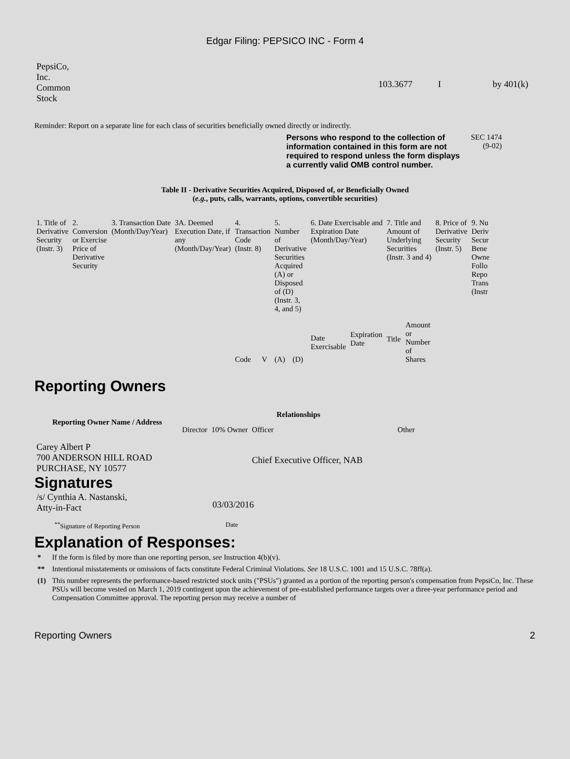Edgar Filing: PEPSICO INC - Form 4
| PepsiCo, Inc. Common Stock | | 103.3677 | I | by 401(k) |
Reminder: Report on a separate line for each class of securities beneficially owned directly or indirectly.
Persons who respond to the collection of information contained in this form are not required to respond unless the form displays a currently valid OMB control number.
SEC 1474
(9-02)
Table II - Derivative Securities Acquired, Disposed of, or Beneficially Owned
(e.g., puts, calls, warrants, options, convertible securities)
| 1. Title of Derivative Security (Instr. 3) | 2. Conversion or Exercise Price of Derivative Security | 3. Transaction Date (Month/Day/Year) | 3A. Deemed Execution Date, if any (Month/Day/Year) | 4. Transaction Code (Instr. 8) | | 5. Number of Derivative Securities Acquired (A) or Disposed of (D) (Instr. 3, 4, and 5) | | 6. Date Exercisable and Expiration Date (Month/Day/Year) | | 7. Title and Amount of Underlying Securities (Instr. 3 and 4) | | 8. Price of Derivative Security (Instr. 5) | 9. Nu Deriv Secur Bene Owne Follo Repo Trans (Instr |
| | | | | Code | V | (A) | (D) | Date Exercisable | Expiration Date | Title | Amount or Number of Shares | | |
Reporting Owners
| Reporting Owner Name / Address | Relationships | | | |
| --- | --- | --- | --- | --- |
| | Director | 10% Owner | Officer | Other |
| Carey Albert P 700 ANDERSON HILL ROAD PURCHASE, NY 10577 | | | Chief Executive Officer, NAB | |
Signatures
| /s/ Cynthia A. Nastanski, Atty-in-Fact | 03/03/2016 |
| <sup>**</sup> Signature of Reporting Person | Date |
Explanation of Responses:
| * | If the form is filed by more than one reporting person, see Instruction 4(b)(v). |
| ** | Intentional misstatements or omissions of facts constitute Federal Criminal Violations. See 18 U.S.C. 1001 and 15 U.S.C. 78ff(a). |
| (1) | This number represents the performance-based restricted stock units ("PSUs") granted as a portion of the reporting person's compensation from PepsiCo, Inc. These PSUs will become vested on March 1, 2019 contingent upon the achievement of pre-established performance targets over a three-year performance period and Compensation Committee approval. The reporting person may receive a number of |
Reporting Owners 2